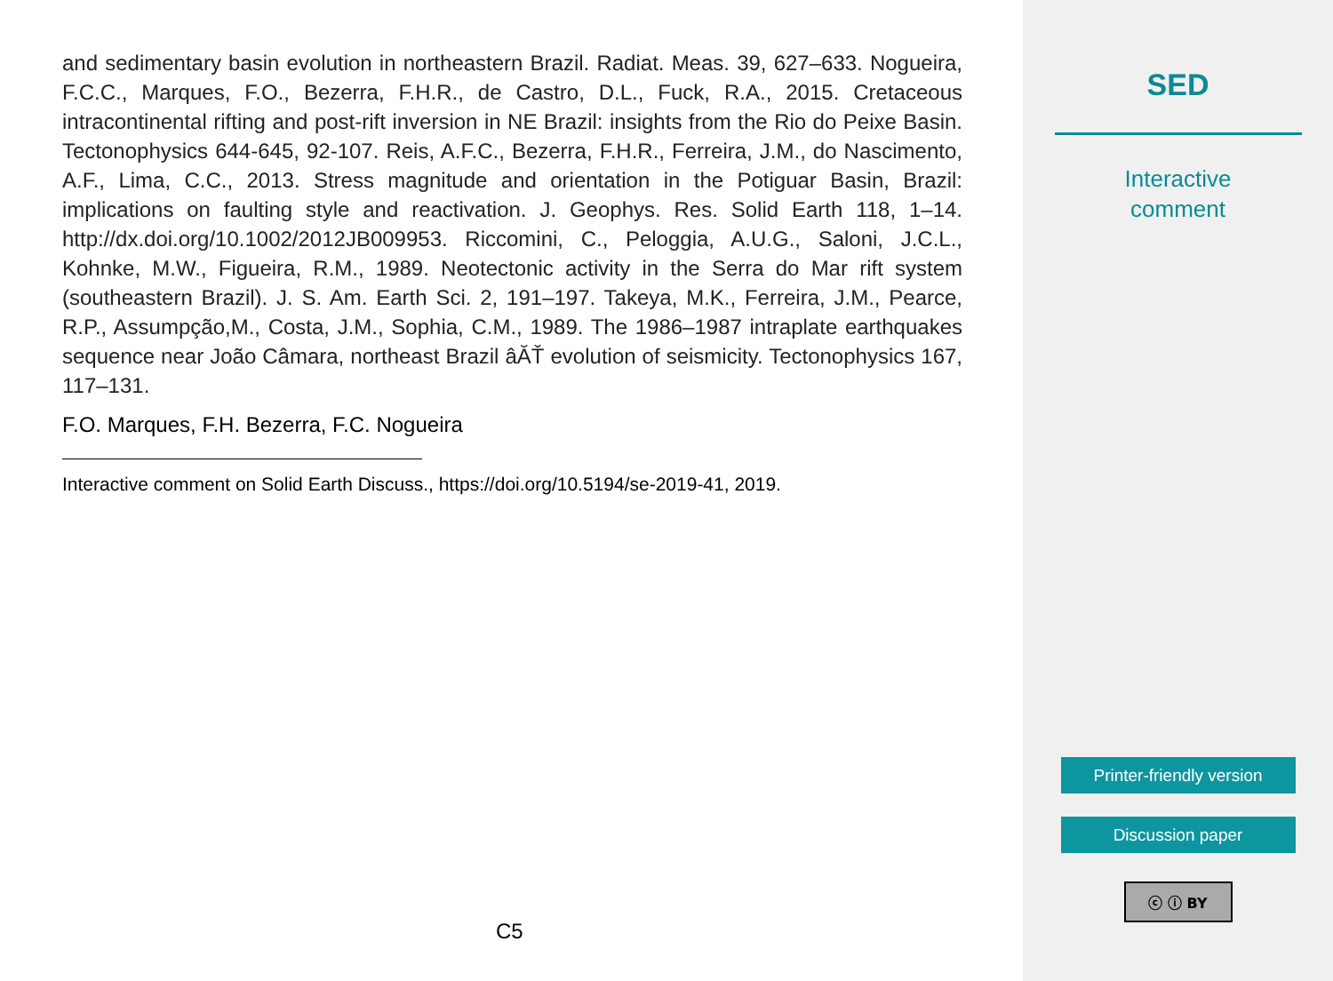and sedimentary basin evolution in northeastern Brazil. Radiat. Meas. 39, 627–633. Nogueira, F.C.C., Marques, F.O., Bezerra, F.H.R., de Castro, D.L., Fuck, R.A., 2015. Cretaceous intracontinental rifting and post-rift inversion in NE Brazil: insights from the Rio do Peixe Basin. Tectonophysics 644-645, 92-107. Reis, A.F.C., Bezerra, F.H.R., Ferreira, J.M., do Nascimento, A.F., Lima, C.C., 2013. Stress magnitude and orientation in the Potiguar Basin, Brazil: implications on faulting style and reactivation. J. Geophys. Res. Solid Earth 118, 1–14. http://dx.doi.org/10.1002/2012JB009953. Riccomini, C., Peloggia, A.U.G., Saloni, J.C.L., Kohnke, M.W., Figueira, R.M., 1989. Neotectonic activity in the Serra do Mar rift system (southeastern Brazil). J. S. Am. Earth Sci. 2, 191–197. Takeya, M.K., Ferreira, J.M., Pearce, R.P., Assumpção,M., Costa, J.M., Sophia, C.M., 1989. The 1986–1987 intraplate earthquakes sequence near João Câmara, northeast Brazil âĂŤ evolution of seismicity. Tectonophysics 167, 117–131.
F.O. Marques, F.H. Bezerra, F.C. Nogueira
Interactive comment on Solid Earth Discuss., https://doi.org/10.5194/se-2019-41, 2019.
C5
SED
Interactive
comment
Printer-friendly version
Discussion paper
ⓒ ⓘ BY